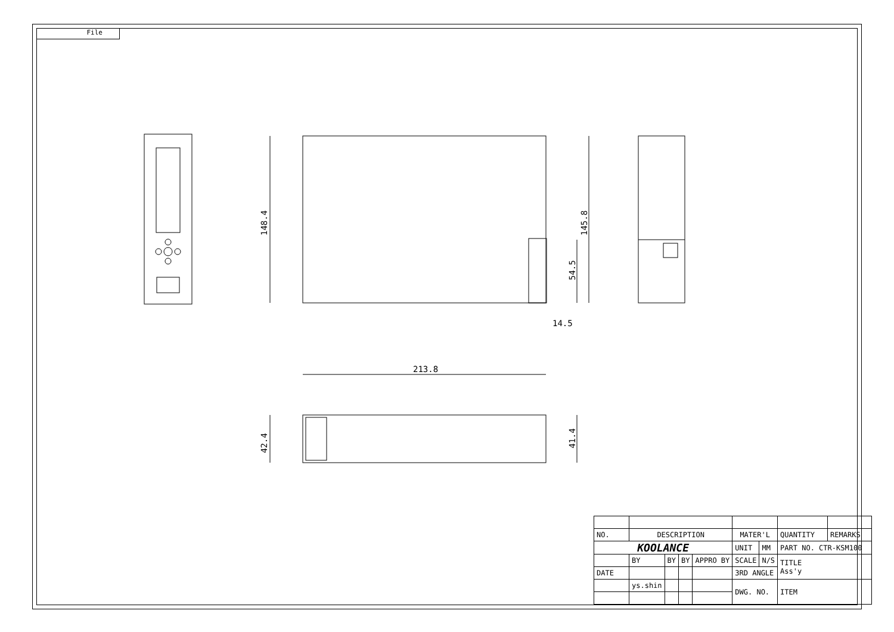File
213.8
14.5
148.4
145.8
54.5
42.4
41.4
| NO. | DESCRIPTION | | | | MATER'L | | QUANTITY | REMARKS |
| KOOLANCE | | | | | UNIT | MM | PART NO. CTR-KSM100 | |
| | BY | BY | BY | APPRO BY | SCALE | N/S | TITLE Ass'y | |
| DATE | | | | | 3RD ANGLE | | | |
| | ys.shin | | | | DWG. NO. | | ITEM | |